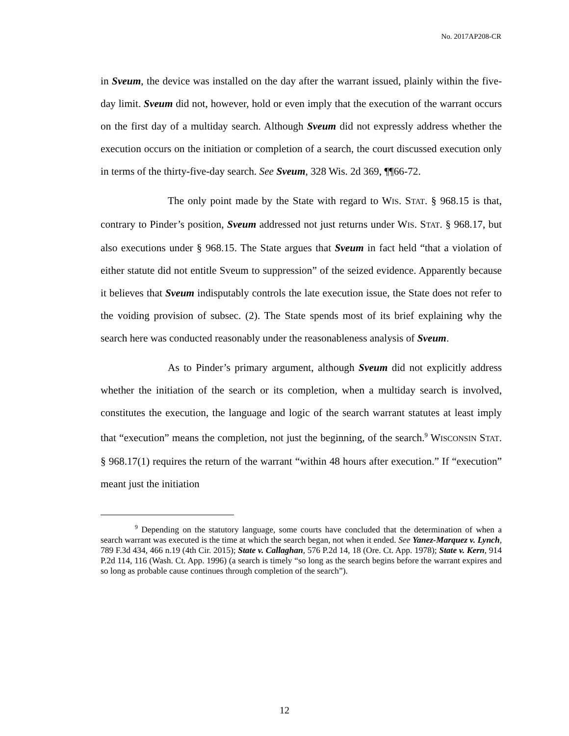No. 2017AP208-CR
in Sveum, the device was installed on the day after the warrant issued, plainly within the five-day limit. Sveum did not, however, hold or even imply that the execution of the warrant occurs on the first day of a multiday search. Although Sveum did not expressly address whether the execution occurs on the initiation or completion of a search, the court discussed execution only in terms of the thirty-five-day search. See Sveum, 328 Wis. 2d 369, ¶¶66-72.
The only point made by the State with regard to WIS. STAT. § 968.15 is that, contrary to Pinder’s position, Sveum addressed not just returns under WIS. STAT. § 968.17, but also executions under § 968.15. The State argues that Sveum in fact held “that a violation of either statute did not entitle Sveum to suppression” of the seized evidence. Apparently because it believes that Sveum indisputably controls the late execution issue, the State does not refer to the voiding provision of subsec. (2). The State spends most of its brief explaining why the search here was conducted reasonably under the reasonableness analysis of Sveum.
As to Pinder’s primary argument, although Sveum did not explicitly address whether the initiation of the search or its completion, when a multiday search is involved, constitutes the execution, the language and logic of the search warrant statutes at least imply that “execution” means the completion, not just the beginning, of the search.<sup>9</sup> WISCONSIN STAT. § 968.17(1) requires the return of the warrant “within 48 hours after execution.” If “execution” meant just the initiation
<sup>9</sup> Depending on the statutory language, some courts have concluded that the determination of when a search warrant was executed is the time at which the search began, not when it ended. See Yanez-Marquez v. Lynch, 789 F.3d 434, 466 n.19 (4th Cir. 2015); State v. Callaghan, 576 P.2d 14, 18 (Ore. Ct. App. 1978); State v. Kern, 914 P.2d 114, 116 (Wash. Ct. App. 1996) (a search is timely “so long as the search begins before the warrant expires and so long as probable cause continues through completion of the search”).
12